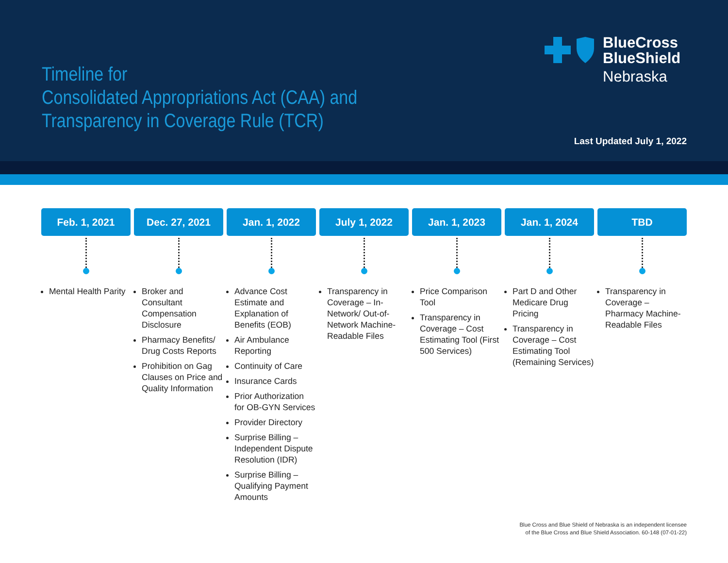Timeline for
Consolidated Appropriations Act (CAA) and
Transparency in Coverage Rule (TCR)
BlueCross
BlueShield
Nebraska
Last Updated July 1, 2022
Feb. 1, 2021
Mental Health Parity
Dec. 27, 2021
Broker and Consultant Compensation Disclosure
Pharmacy Benefits/ Drug Costs Reports
Prohibition on Gag Clauses on Price and Quality Information
Jan. 1, 2022
Advance Cost Estimate and Explanation of Benefits (EOB)
Air Ambulance Reporting
Continuity of Care
Insurance Cards
Prior Authorization for OB-GYN Services
Provider Directory
Surprise Billing – Independent Dispute Resolution (IDR)
Surprise Billing – Qualifying Payment Amounts
July 1, 2022
Transparency in Coverage – In-Network/ Out-of-Network Machine-Readable Files
Jan. 1, 2023
Price Comparison Tool
Transparency in Coverage – Cost Estimating Tool (First 500 Services)
Jan. 1, 2024
Part D and Other Medicare Drug Pricing
Transparency in Coverage – Cost Estimating Tool (Remaining Services)
TBD
Transparency in Coverage – Pharmacy Machine-Readable Files
Blue Cross and Blue Shield of Nebraska is an independent licensee
of the Blue Cross and Blue Shield Association. 60-148 (07-01-22)